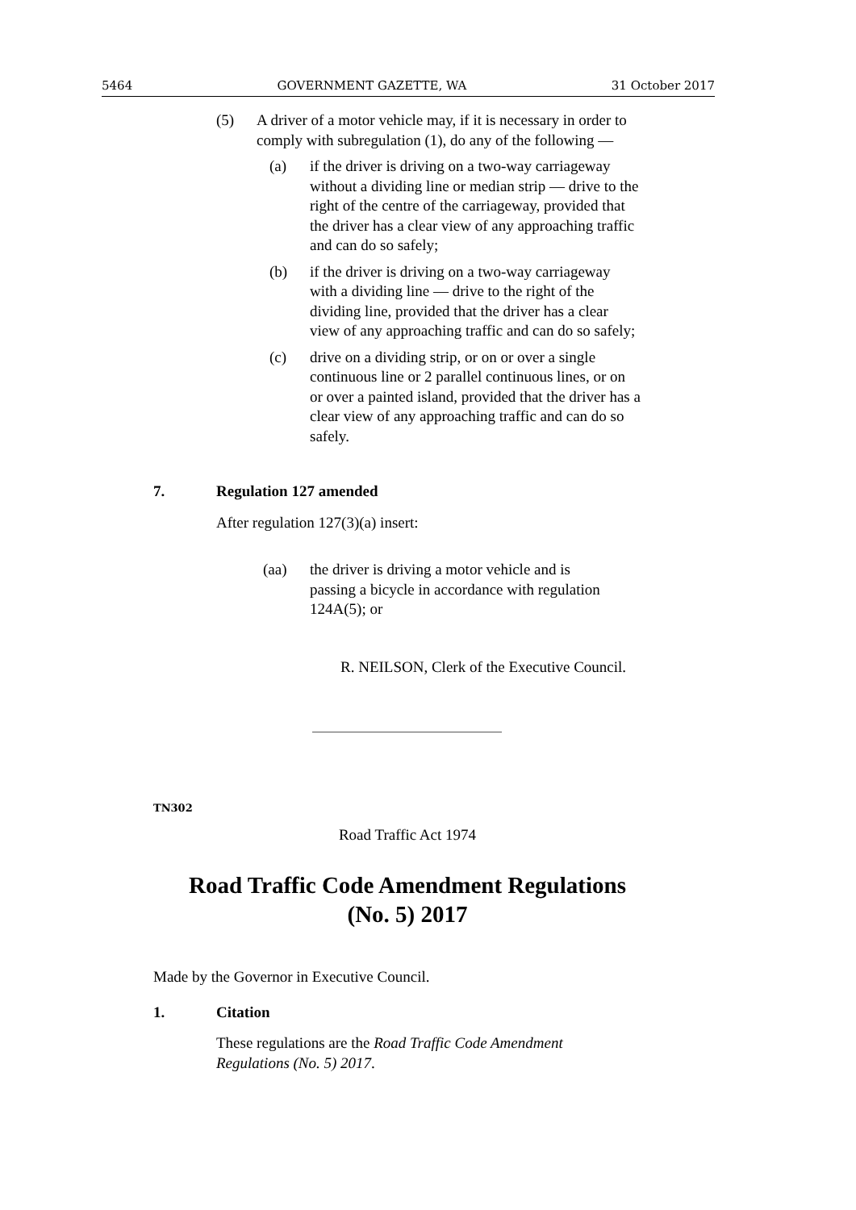5464 GOVERNMENT GAZETTE, WA 31 October 2017
(5) A driver of a motor vehicle may, if it is necessary in order to comply with subregulation (1), do any of the following —
(a) if the driver is driving on a two-way carriageway without a dividing line or median strip — drive to the right of the centre of the carriageway, provided that the driver has a clear view of any approaching traffic and can do so safely;
(b) if the driver is driving on a two-way carriageway with a dividing line — drive to the right of the dividing line, provided that the driver has a clear view of any approaching traffic and can do so safely;
(c) drive on a dividing strip, or on or over a single continuous line or 2 parallel continuous lines, or on or over a painted island, provided that the driver has a clear view of any approaching traffic and can do so safely.
7. Regulation 127 amended
After regulation 127(3)(a) insert:
(aa) the driver is driving a motor vehicle and is passing a bicycle in accordance with regulation 124A(5); or
R. NEILSON, Clerk of the Executive Council.
TN302
Road Traffic Act 1974
Road Traffic Code Amendment Regulations
(No. 5) 2017
Made by the Governor in Executive Council.
1. Citation
These regulations are the Road Traffic Code Amendment Regulations (No. 5) 2017.